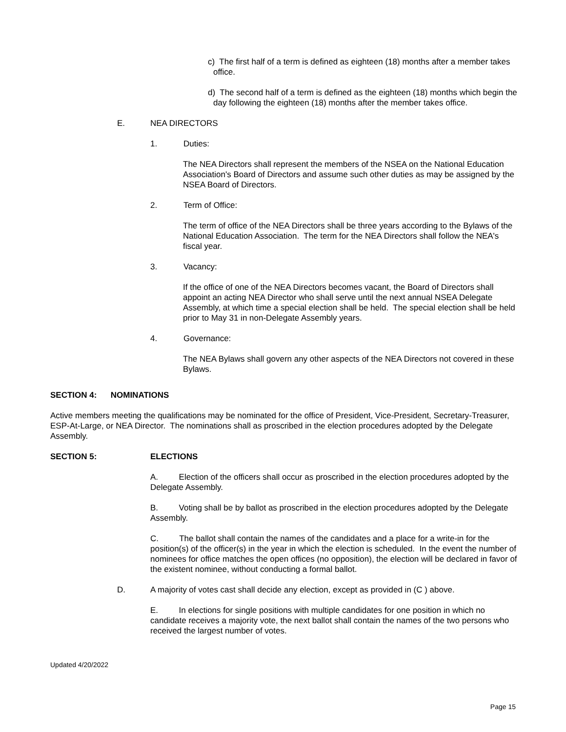c) The first half of a term is defined as eighteen (18) months after a member takes office.
d) The second half of a term is defined as the eighteen (18) months which begin the day following the eighteen (18) months after the member takes office.
E. NEA DIRECTORS
1. Duties:
The NEA Directors shall represent the members of the NSEA on the National Education Association's Board of Directors and assume such other duties as may be assigned by the NSEA Board of Directors.
2. Term of Office:
The term of office of the NEA Directors shall be three years according to the Bylaws of the National Education Association. The term for the NEA Directors shall follow the NEA's fiscal year.
3. Vacancy:
If the office of one of the NEA Directors becomes vacant, the Board of Directors shall appoint an acting NEA Director who shall serve until the next annual NSEA Delegate Assembly, at which time a special election shall be held. The special election shall be held prior to May 31 in non-Delegate Assembly years.
4. Governance:
The NEA Bylaws shall govern any other aspects of the NEA Directors not covered in these Bylaws.
SECTION 4: NOMINATIONS
Active members meeting the qualifications may be nominated for the office of President, Vice-President, Secretary-Treasurer, ESP-At-Large, or NEA Director. The nominations shall as proscribed in the election procedures adopted by the Delegate Assembly.
SECTION 5: ELECTIONS
A. Election of the officers shall occur as proscribed in the election procedures adopted by the Delegate Assembly.
B. Voting shall be by ballot as proscribed in the election procedures adopted by the Delegate Assembly.
C. The ballot shall contain the names of the candidates and a place for a write-in for the position(s) of the officer(s) in the year in which the election is scheduled. In the event the number of nominees for office matches the open offices (no opposition), the election will be declared in favor of the existent nominee, without conducting a formal ballot.
D. A majority of votes cast shall decide any election, except as provided in (C ) above.
E. In elections for single positions with multiple candidates for one position in which no candidate receives a majority vote, the next ballot shall contain the names of the two persons who received the largest number of votes.
Updated 4/20/2022
Page 15